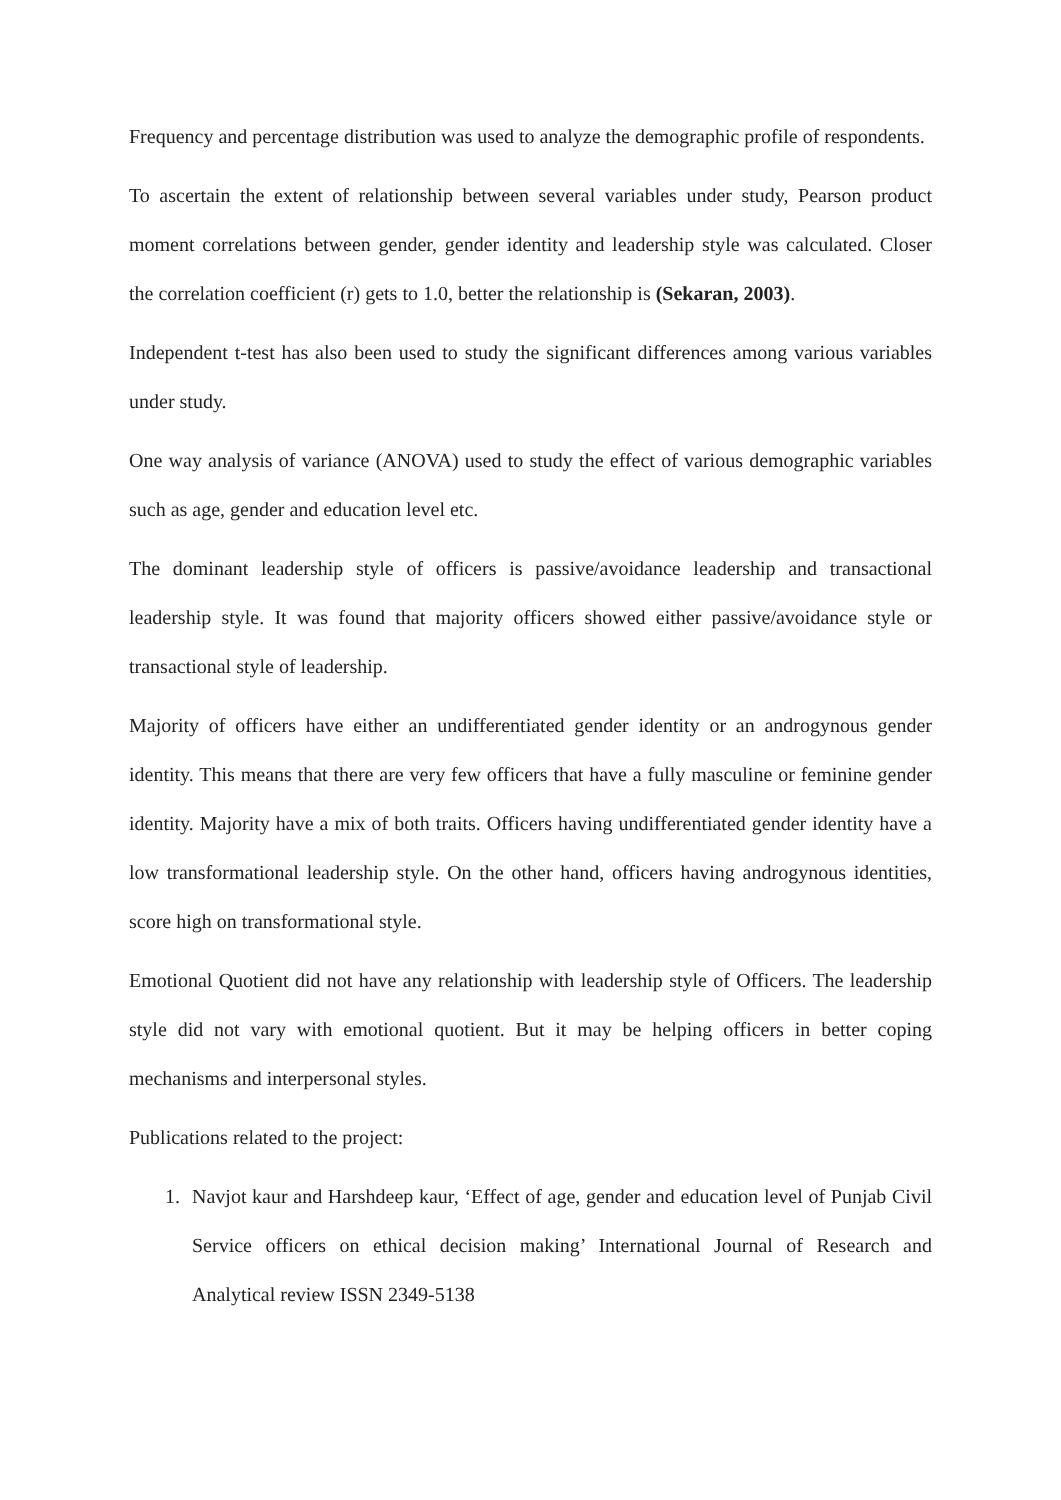Frequency and percentage distribution was used to analyze the demographic profile of respondents.
To ascertain the extent of relationship between several variables under study, Pearson product moment correlations between gender, gender identity and leadership style was calculated. Closer the correlation coefficient (r) gets to 1.0, better the relationship is (Sekaran, 2003).
Independent t-test has also been used to study the significant differences among various variables under study.
One way analysis of variance (ANOVA) used to study the effect of various demographic variables such as age, gender and education level etc.
The dominant leadership style of officers is passive/avoidance leadership and transactional leadership style. It was found that majority officers showed either passive/avoidance style or transactional style of leadership.
Majority of officers have either an undifferentiated gender identity or an androgynous gender identity. This means that there are very few officers that have a fully masculine or feminine gender identity. Majority have a mix of both traits. Officers having undifferentiated gender identity have a low transformational leadership style. On the other hand, officers having androgynous identities, score high on transformational style.
Emotional Quotient did not have any relationship with leadership style of Officers. The leadership style did not vary with emotional quotient. But it may be helping officers in better coping mechanisms and interpersonal styles.
Publications related to the project:
1. Navjot kaur and Harshdeep kaur, ‘Effect of age, gender and education level of Punjab Civil Service officers on ethical decision making’ International Journal of Research and Analytical review ISSN 2349-5138